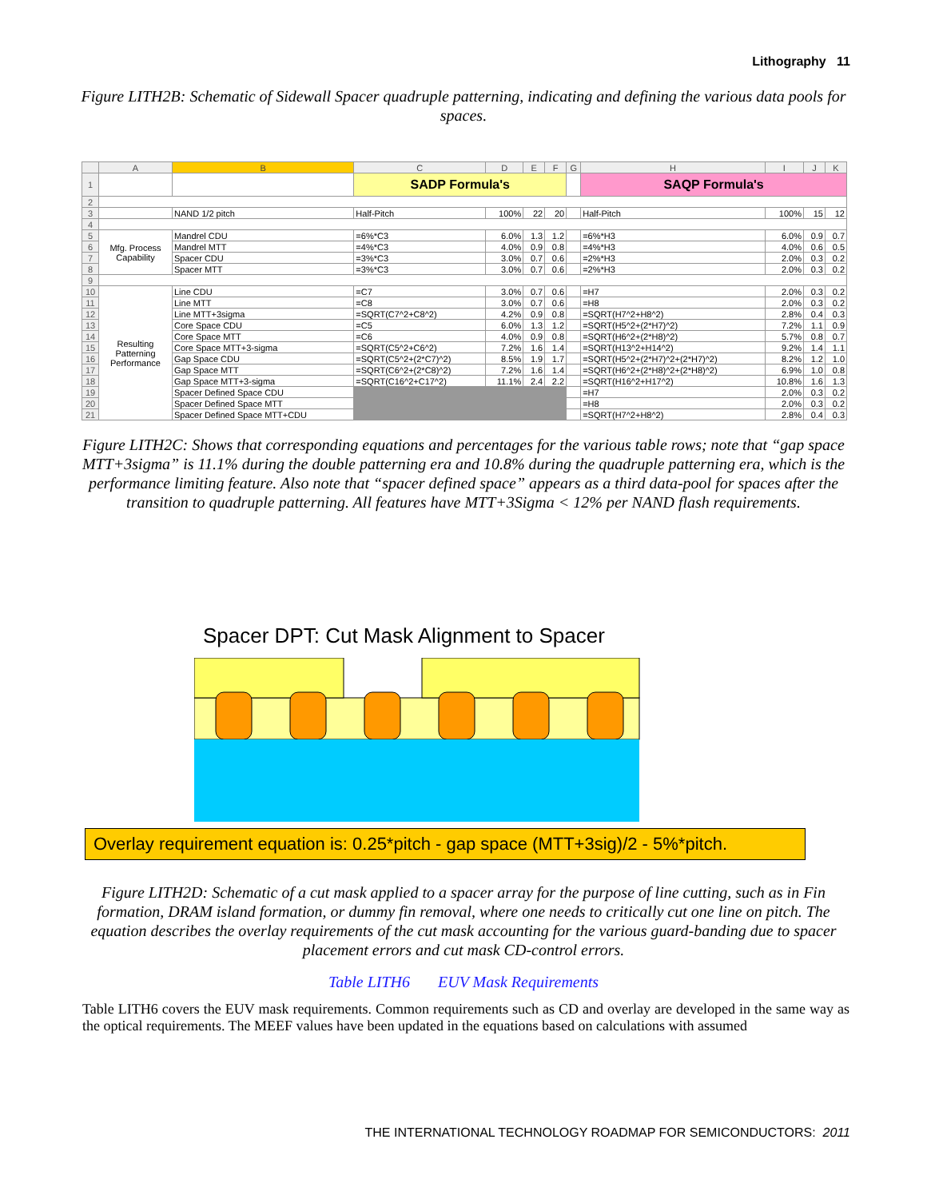Lithography 11
Figure LITH2B: Schematic of Sidewall Spacer quadruple patterning, indicating and defining the various data pools for spaces.
| | A | B | C | D | E | F | G | H | I | J | K |
| --- | --- | --- | --- | --- | --- | --- | --- | --- | --- | --- | --- |
| 1 | | | SADP Formula's | | | | | SAQP Formula's | | | |
| 2 | | | | | | | | | | | |
| 3 | | NAND 1/2 pitch | Half-Pitch | 100% | 22 | 20 | | Half-Pitch | 100% | 15 | 12 |
| 4 | | | | | | | | | | | |
| 5 | Mfg. Process Capability | Mandrel CDU | =6%*C3 | 6.0% | 1.3 | 1.2 | | =6%*H3 | 6.0% | 0.9 | 0.7 |
| 6 | | Mandrel MTT | =4%*C3 | 4.0% | 0.9 | 0.8 | | =4%*H3 | 4.0% | 0.6 | 0.5 |
| 7 | | Spacer CDU | =3%*C3 | 3.0% | 0.7 | 0.6 | | =2%*H3 | 2.0% | 0.3 | 0.2 |
| 8 | | Spacer MTT | =3%*C3 | 3.0% | 0.7 | 0.6 | | =2%*H3 | 2.0% | 0.3 | 0.2 |
| 9 | | | | | | | | | | | |
| 10 | Resulting Patterning Performance | Line CDU | =C7 | 3.0% | 0.7 | 0.6 | | =H7 | 2.0% | 0.3 | 0.2 |
| 11 | | Line MTT | =C8 | 3.0% | 0.7 | 0.6 | | =H8 | 2.0% | 0.3 | 0.2 |
| 12 | | Line MTT+3sigma | =SQRT(C7^2+C8^2) | 4.2% | 0.9 | 0.8 | | =SQRT(H7^2+H8^2) | 2.8% | 0.4 | 0.3 |
| 13 | | Core Space CDU | =C5 | 6.0% | 1.3 | 1.2 | | =SQRT(H5^2+(2*H7)^2) | 7.2% | 1.1 | 0.9 |
| 14 | | Core Space MTT | =C6 | 4.0% | 0.9 | 0.8 | | =SQRT(H6^2+(2*H8)^2) | 5.7% | 0.8 | 0.7 |
| 15 | | Core Space MTT+3-sigma | =SQRT(C5^2+C6^2) | 7.2% | 1.6 | 1.4 | | =SQRT(H13^2+H14^2) | 9.2% | 1.4 | 1.1 |
| 16 | | Gap Space CDU | =SQRT(C5^2+(2*C7)^2) | 8.5% | 1.9 | 1.7 | | =SQRT(H5^2+(2*H7)^2+(2*H7)^2) | 8.2% | 1.2 | 1.0 |
| 17 | | Gap Space MTT | =SQRT(C6^2+(2*C8)^2) | 7.2% | 1.6 | 1.4 | | =SQRT(H6^2+(2*H8)^2+(2*H8)^2) | 6.9% | 1.0 | 0.8 |
| 18 | | Gap Space MTT+3-sigma | =SQRT(C16^2+C17^2) | 11.1% | 2.4 | 2.2 | | =SQRT(H16^2+H17^2) | 10.8% | 1.6 | 1.3 |
| 19 | | Spacer Defined Space CDU | | | | | | =H7 | 2.0% | 0.3 | 0.2 |
| 20 | | Spacer Defined Space MTT | | | | | | =H8 | 2.0% | 0.3 | 0.2 |
| 21 | | Spacer Defined Space MTT+CDU | | | | | | =SQRT(H7^2+H8^2) | 2.8% | 0.4 | 0.3 |
Figure LITH2C: Shows that corresponding equations and percentages for the various table rows; note that “gap space MTT+3sigma” is 11.1% during the double patterning era and 10.8% during the quadruple patterning era, which is the performance limiting feature. Also note that “spacer defined space” appears as a third data-pool for spaces after the transition to quadruple patterning. All features have MTT+3Sigma < 12% per NAND flash requirements.
Spacer DPT: Cut Mask Alignment to Spacer
Overlay requirement equation is: 0.25*pitch - gap space (MTT+3sig)/2 - 5%*pitch.
Figure LITH2D: Schematic of a cut mask applied to a spacer array for the purpose of line cutting, such as in Fin formation, DRAM island formation, or dummy fin removal, where one needs to critically cut one line on pitch. The equation describes the overlay requirements of the cut mask accounting for the various guard-banding due to spacer placement errors and cut mask CD-control errors.
Table LITH6 EUV Mask Requirements
Table LITH6 covers the EUV mask requirements. Common requirements such as CD and overlay are developed in the same way as the optical requirements. The MEEF values have been updated in the equations based on calculations with assumed
THE INTERNATIONAL TECHNOLOGY ROADMAP FOR SEMICONDUCTORS: 2011